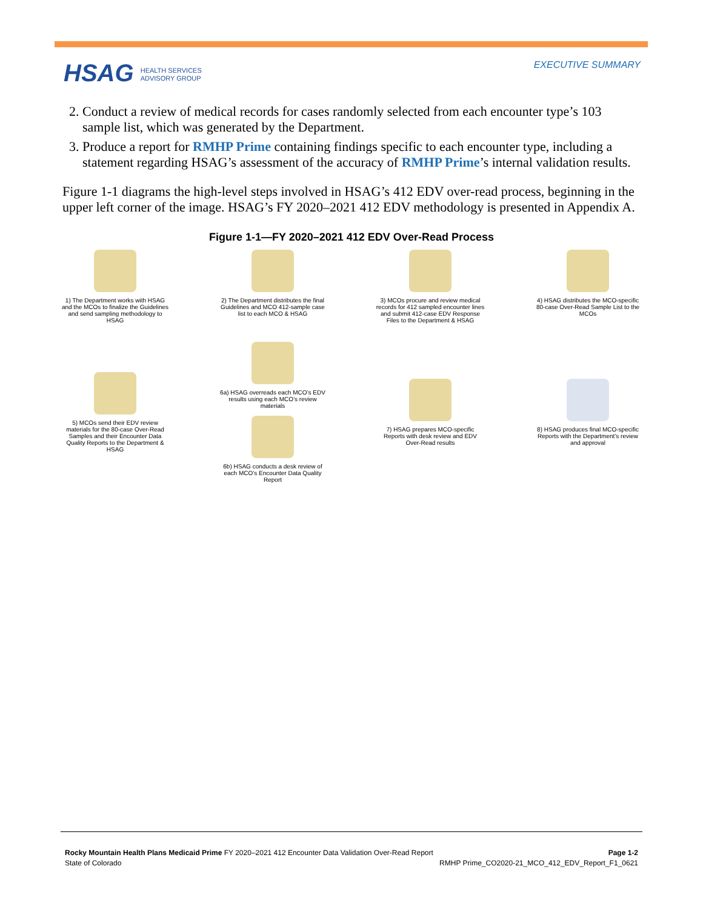HSAG HEALTH SERVICES
ADVISORY GROUP
EXECUTIVE SUMMARY
2. Conduct a review of medical records for cases randomly selected from each encounter type’s 103 sample list, which was generated by the Department.
3. Produce a report for RMHP Prime containing findings specific to each encounter type, including a statement regarding HSAG’s assessment of the accuracy of RMHP Prime’s internal validation results.
Figure 1-1 diagrams the high-level steps involved in HSAG’s 412 EDV over-read process, beginning in the upper left corner of the image. HSAG’s FY 2020–2021 412 EDV methodology is presented in Appendix A.
Figure 1-1—FY 2020–2021 412 EDV Over-Read Process
1) The Department works with HSAG and the MCOs to finalize the Guidelines and send sampling methodology to HSAG
2) The Department distributes the final Guidelines and MCO 412-sample case list to each MCO & HSAG
3) MCOs procure and review medical records for 412 sampled encounter lines and submit 412-case EDV Response Files to the Department & HSAG
4) HSAG distributes the MCO-specific 80-case Over-Read Sample List to the MCOs
5) MCOs send their EDV review materials for the 80-case Over-Read Samples and their Encounter Data Quality Reports to the Department & HSAG
6a) HSAG overreads each MCO’s EDV results using each MCO’s review materials
6b) HSAG conducts a desk review of each MCO’s Encounter Data Quality Report
7) HSAG prepares MCO-specific Reports with desk review and EDV Over-Read results
8) HSAG produces final MCO-specific Reports with the Department’s review and approval
Rocky Mountain Health Plans Medicaid Prime FY 2020–2021 412 Encounter Data Validation Over-Read Report Page 1-2
State of Colorado RMHP Prime_CO2020-21_MCO_412_EDV_Report_F1_0621